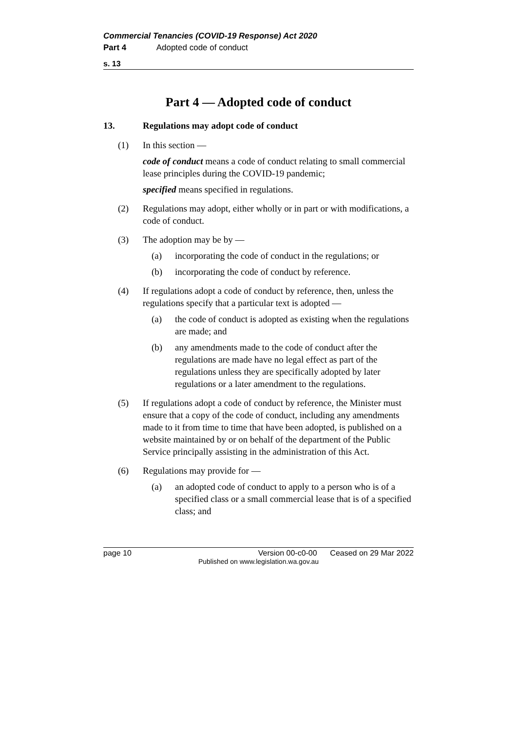Commercial Tenancies (COVID-19 Response) Act 2020
Part 4 Adopted code of conduct
s. 13
Part 4 — Adopted code of conduct
13. Regulations may adopt code of conduct
(1) In this section —
code of conduct means a code of conduct relating to small commercial lease principles during the COVID-19 pandemic;
specified means specified in regulations.
(2) Regulations may adopt, either wholly or in part or with modifications, a code of conduct.
(3) The adoption may be by —
(a) incorporating the code of conduct in the regulations; or
(b) incorporating the code of conduct by reference.
(4) If regulations adopt a code of conduct by reference, then, unless the regulations specify that a particular text is adopted —
(a) the code of conduct is adopted as existing when the regulations are made; and
(b) any amendments made to the code of conduct after the regulations are made have no legal effect as part of the regulations unless they are specifically adopted by later regulations or a later amendment to the regulations.
(5) If regulations adopt a code of conduct by reference, the Minister must ensure that a copy of the code of conduct, including any amendments made to it from time to time that have been adopted, is published on a website maintained by or on behalf of the department of the Public Service principally assisting in the administration of this Act.
(6) Regulations may provide for —
(a) an adopted code of conduct to apply to a person who is of a specified class or a small commercial lease that is of a specified class; and
page 10 Version 00-c0-00 Ceased on 29 Mar 2022
Published on www.legislation.wa.gov.au